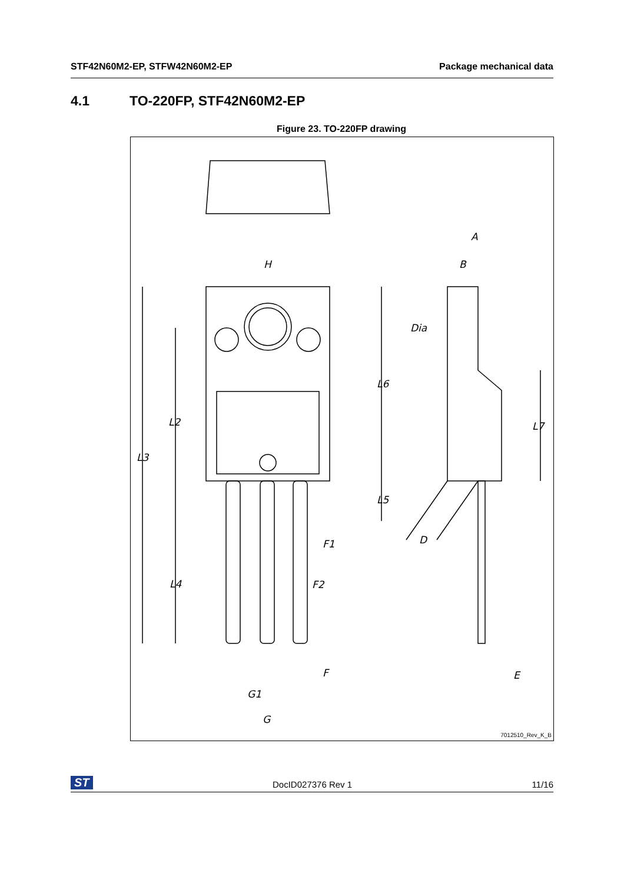STF42N60M2-EP, STFW42N60M2-EP Package mechanical data
4.1 TO-220FP, STF42N60M2-EP
Figure 23. TO-220FP drawing
A
B
H
Dia
L6
L2
L7
L3
L5
D
F1
L4
F2
F
E
G1
G
7012510_Rev_K_B
ST DocID027376 Rev 1 11/16